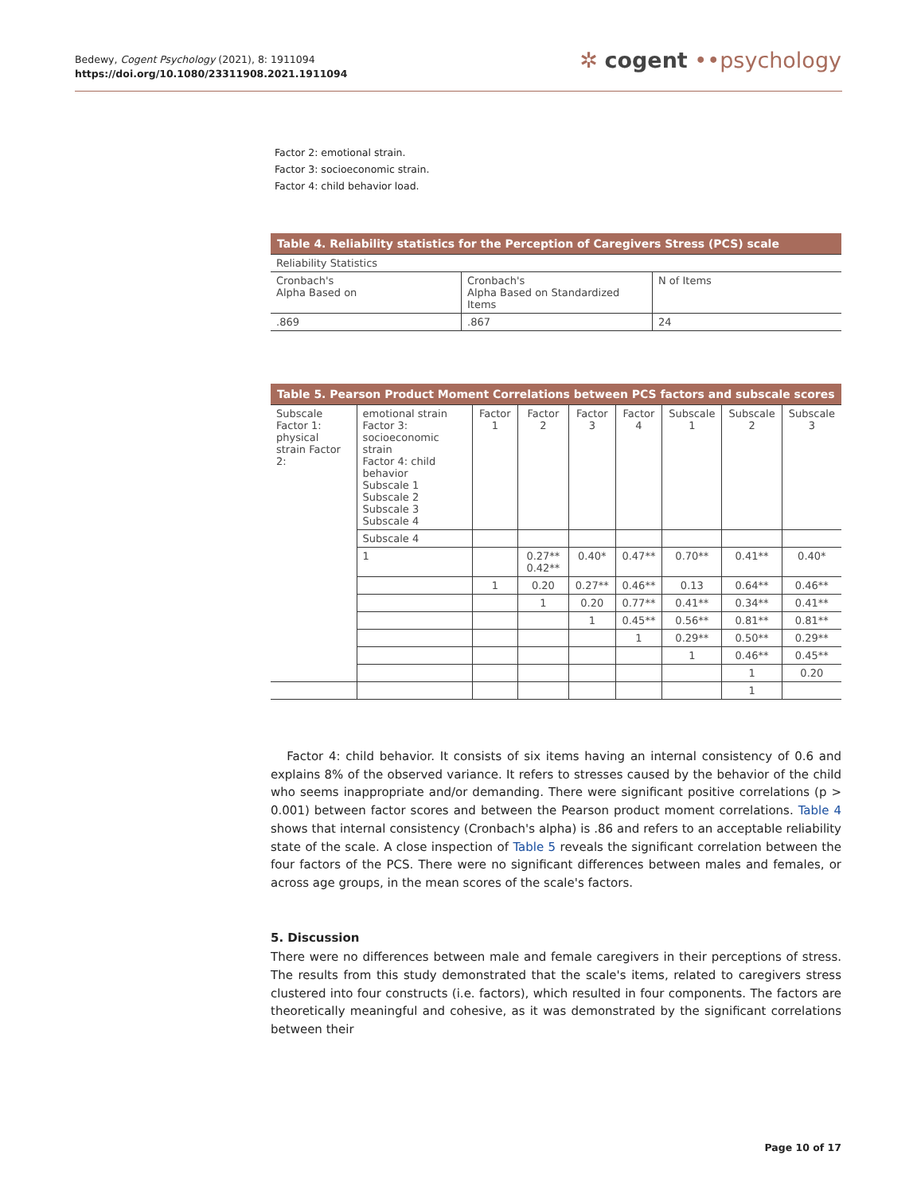Bedewy, Cogent Psychology (2021), 8: 1911094
https://doi.org/10.1080/23311908.2021.1911094
✲ cogent ••psychology
Factor 2: emotional strain.
Factor 3: socioeconomic strain.
Factor 4: child behavior load.
Table 4. Reliability statistics for the Perception of Caregivers Stress (PCS) scale
| Reliability Statistics | | |
| Cronbach's Alpha Based on | Cronbach's Alpha Based on Standardized Items | N of Items |
| .869 | .867 | 24 |
Table 5. Pearson Product Moment Correlations between PCS factors and subscale scores
| Subscale Factor 1: physical strain Factor 2: | emotional strain Factor 3: socioeconomic strain Factor 4: child behavior Subscale 1 Subscale 2 Subscale 3 Subscale 4 | Factor 1 | Factor 2 | Factor 3 | Factor 4 | Subscale 1 | Subscale 2 | Subscale 3 |
| | Subscale 4 | | | | | | | |
| | 1 | | 0.27** 0.42** | 0.40* | 0.47** | 0.70** | 0.41** | 0.40* |
| | | 1 | 0.20 | 0.27** | 0.46** | 0.13 | 0.64** | 0.46** |
| | | | 1 | 0.20 | 0.77** | 0.41** | 0.34** | 0.41** |
| | | | | 1 | 0.45** | 0.56** | 0.81** | 0.81** |
| | | | | | 1 | 0.29** | 0.50** | 0.29** |
| | | | | | | 1 | 0.46** | 0.45** |
| | | | | | | | 1 | 0.20 |
| | | | | | | | 1 | |
Factor 4: child behavior. It consists of six items having an internal consistency of 0.6 and explains 8% of the observed variance. It refers to stresses caused by the behavior of the child who seems inappropriate and/or demanding. There were significant positive correlations (p > 0.001) between factor scores and between the Pearson product moment correlations. Table 4 shows that internal consistency (Cronbach's alpha) is .86 and refers to an acceptable reliability state of the scale. A close inspection of Table 5 reveals the significant correlation between the four factors of the PCS. There were no significant differences between males and females, or across age groups, in the mean scores of the scale's factors.
5. Discussion
There were no differences between male and female caregivers in their perceptions of stress. The results from this study demonstrated that the scale's items, related to caregivers stress clustered into four constructs (i.e. factors), which resulted in four components. The factors are theoretically meaningful and cohesive, as it was demonstrated by the significant correlations between their
Page 10 of 17